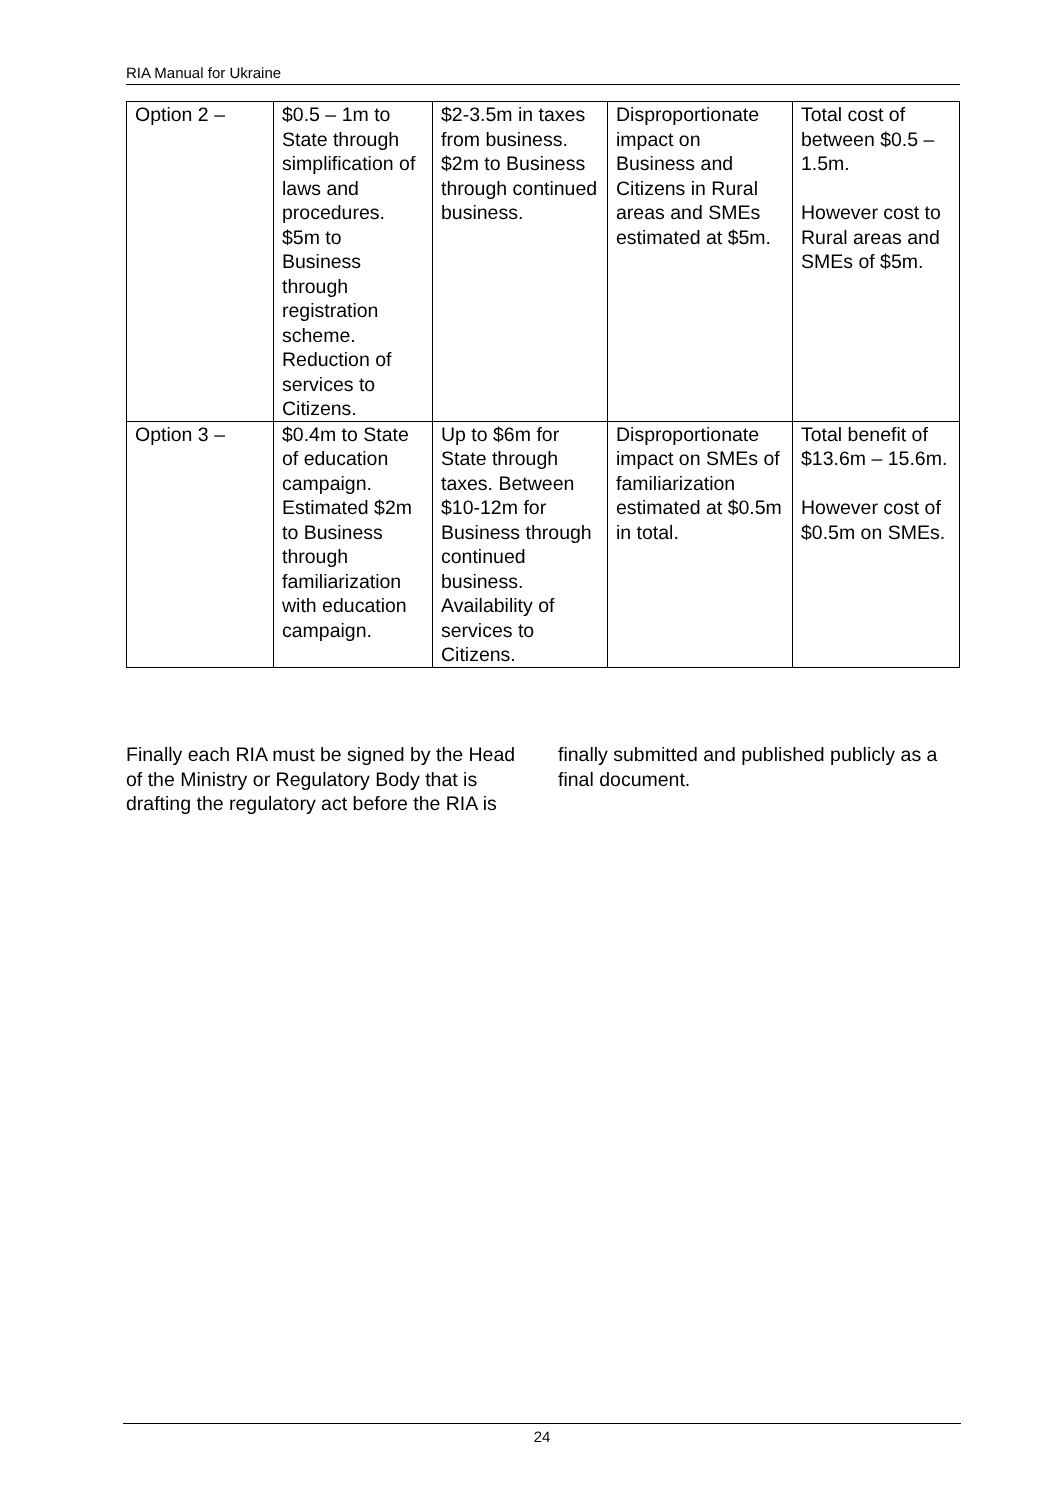RIA Manual for Ukraine
| Option 2 – | $0.5 – 1m to State through simplification of laws and procedures. $5m to Business through registration scheme. Reduction of services to Citizens. | $2-3.5m in taxes from business. $2m to Business through continued business. | Disproportionate impact on Business and Citizens in Rural areas and SMEs estimated at $5m. | Total cost of between $0.5 – 1.5m. However cost to Rural areas and SMEs of $5m. |
| Option 3 – | $0.4m to State of education campaign. Estimated $2m to Business through familiarization with education campaign. | Up to $6m for State through taxes. Between $10-12m for Business through continued business. Availability of services to Citizens. | Disproportionate impact on SMEs of familiarization estimated at $0.5m in total. | Total benefit of $13.6m – 15.6m. However cost of $0.5m on SMEs. |
Finally each RIA must be signed by the Head of the Ministry or Regulatory Body that is drafting the regulatory act before the RIA is finally submitted and published publicly as a final document.
24